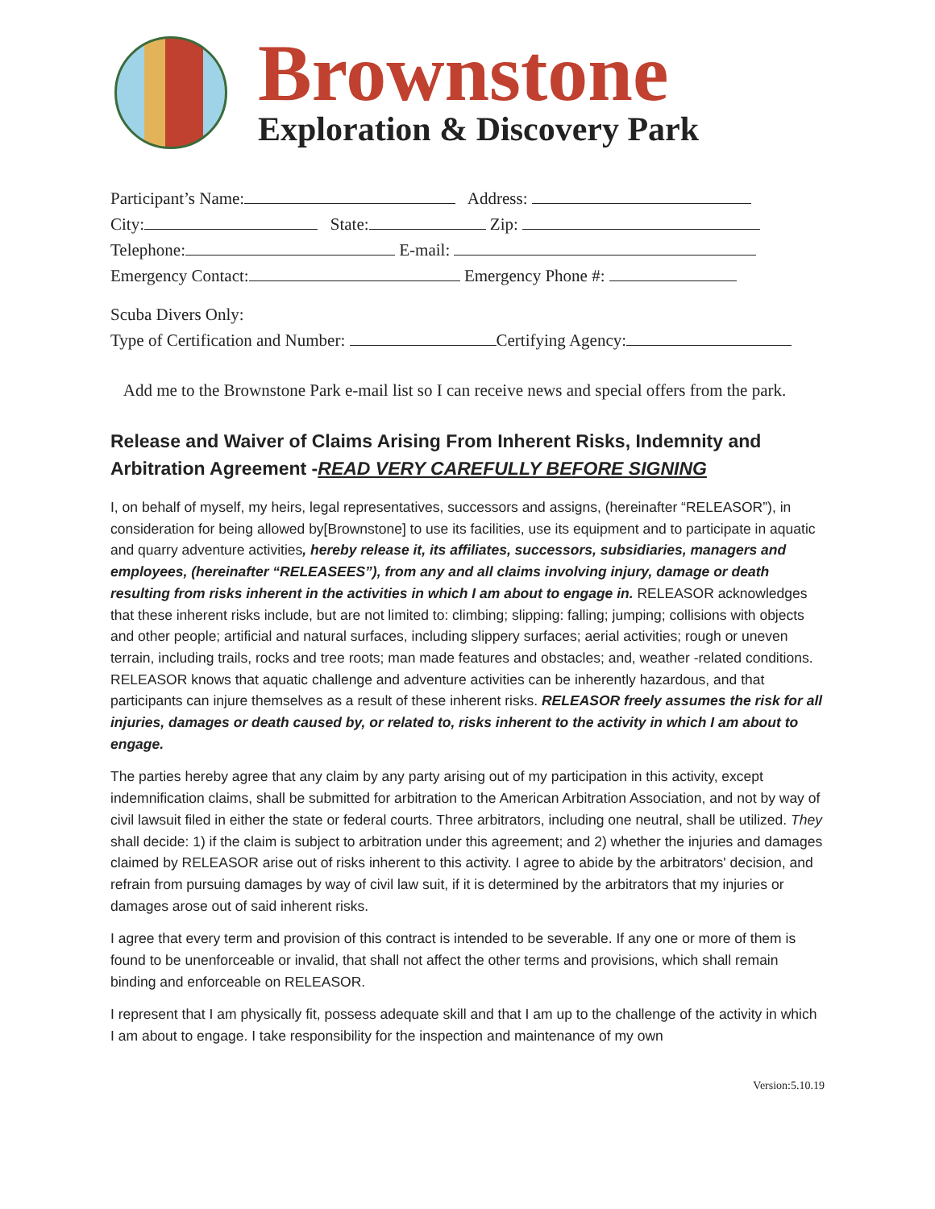Brownstone
Exploration & Discovery Park
Participant’s Name: Address:
City: State: Zip:
Telephone: E-mail:
Emergency Contact: Emergency Phone #:
Scuba Divers Only:
Type of Certification and Number: Certifying Agency:
Add me to the Brownstone Park e-mail list so I can receive news and special offers from the park.
Release and Waiver of Claims Arising From Inherent Risks, Indemnity and Arbitration Agreement -READ VERY CAREFULLY BEFORE SIGNING
I, on behalf of myself, my heirs, legal representatives, successors and assigns, (hereinafter “RELEASOR”), in consideration for being allowed by[Brownstone] to use its facilities, use its equipment and to participate in aquatic and quarry adventure activities, hereby release it, its affiliates, successors, subsidiaries, managers and employees, (hereinafter “RELEASEES”), from any and all claims involving injury, damage or death resulting from risks inherent in the activities in which I am about to engage in. RELEASOR acknowledges that these inherent risks include, but are not limited to: climbing; slipping: falling; jumping; collisions with objects and other people; artificial and natural surfaces, including slippery surfaces; aerial activities; rough or uneven terrain, including trails, rocks and tree roots; man made features and obstacles; and, weather -related conditions. RELEASOR knows that aquatic challenge and adventure activities can be inherently hazardous, and that participants can injure themselves as a result of these inherent risks. RELEASOR freely assumes the risk for all injuries, damages or death caused by, or related to, risks inherent to the activity in which I am about to engage.
The parties hereby agree that any claim by any party arising out of my participation in this activity, except indemnification claims, shall be submitted for arbitration to the American Arbitration Association, and not by way of civil lawsuit filed in either the state or federal courts. Three arbitrators, including one neutral, shall be utilized. They shall decide: 1) if the claim is subject to arbitration under this agreement; and 2) whether the injuries and damages claimed by RELEASOR arise out of risks inherent to this activity. I agree to abide by the arbitrators' decision, and refrain from pursuing damages by way of civil law suit, if it is determined by the arbitrators that my injuries or damages arose out of said inherent risks.
I agree that every term and provision of this contract is intended to be severable. If any one or more of them is found to be unenforceable or invalid, that shall not affect the other terms and provisions, which shall remain binding and enforceable on RELEASOR.
I represent that I am physically fit, possess adequate skill and that I am up to the challenge of the activity in which I am about to engage. I take responsibility for the inspection and maintenance of my own
Version:5.10.19